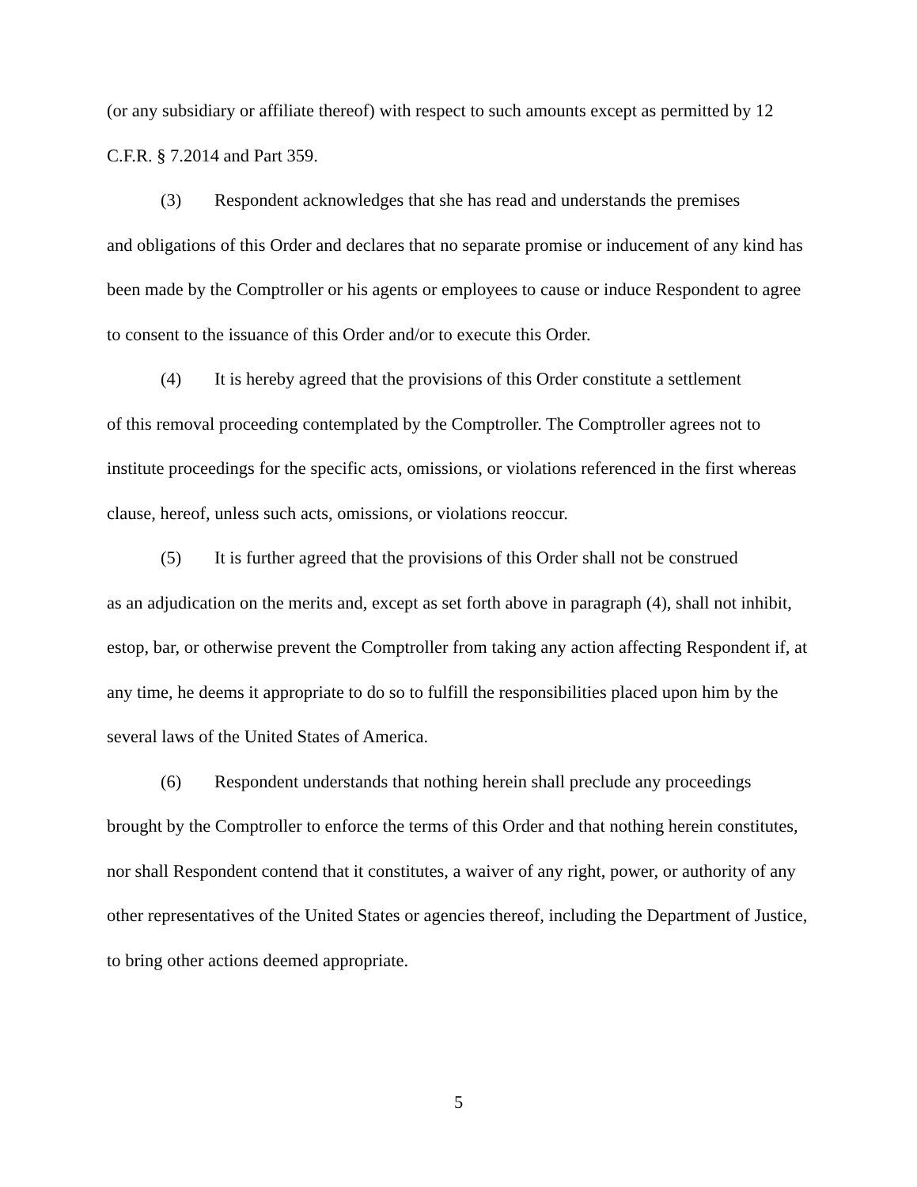(or any subsidiary or affiliate thereof) with respect to such amounts except as permitted by 12 C.F.R. § 7.2014 and Part 359.
(3) Respondent acknowledges that she has read and understands the premises
and obligations of this Order and declares that no separate promise or inducement of any kind has been made by the Comptroller or his agents or employees to cause or induce Respondent to agree to consent to the issuance of this Order and/or to execute this Order.
(4) It is hereby agreed that the provisions of this Order constitute a settlement
of this removal proceeding contemplated by the Comptroller. The Comptroller agrees not to institute proceedings for the specific acts, omissions, or violations referenced in the first whereas clause, hereof, unless such acts, omissions, or violations reoccur.
(5) It is further agreed that the provisions of this Order shall not be construed
as an adjudication on the merits and, except as set forth above in paragraph (4), shall not inhibit, estop, bar, or otherwise prevent the Comptroller from taking any action affecting Respondent if, at any time, he deems it appropriate to do so to fulfill the responsibilities placed upon him by the several laws of the United States of America.
(6) Respondent understands that nothing herein shall preclude any proceedings
brought by the Comptroller to enforce the terms of this Order and that nothing herein constitutes, nor shall Respondent contend that it constitutes, a waiver of any right, power, or authority of any other representatives of the United States or agencies thereof, including the Department of Justice, to bring other actions deemed appropriate.
5